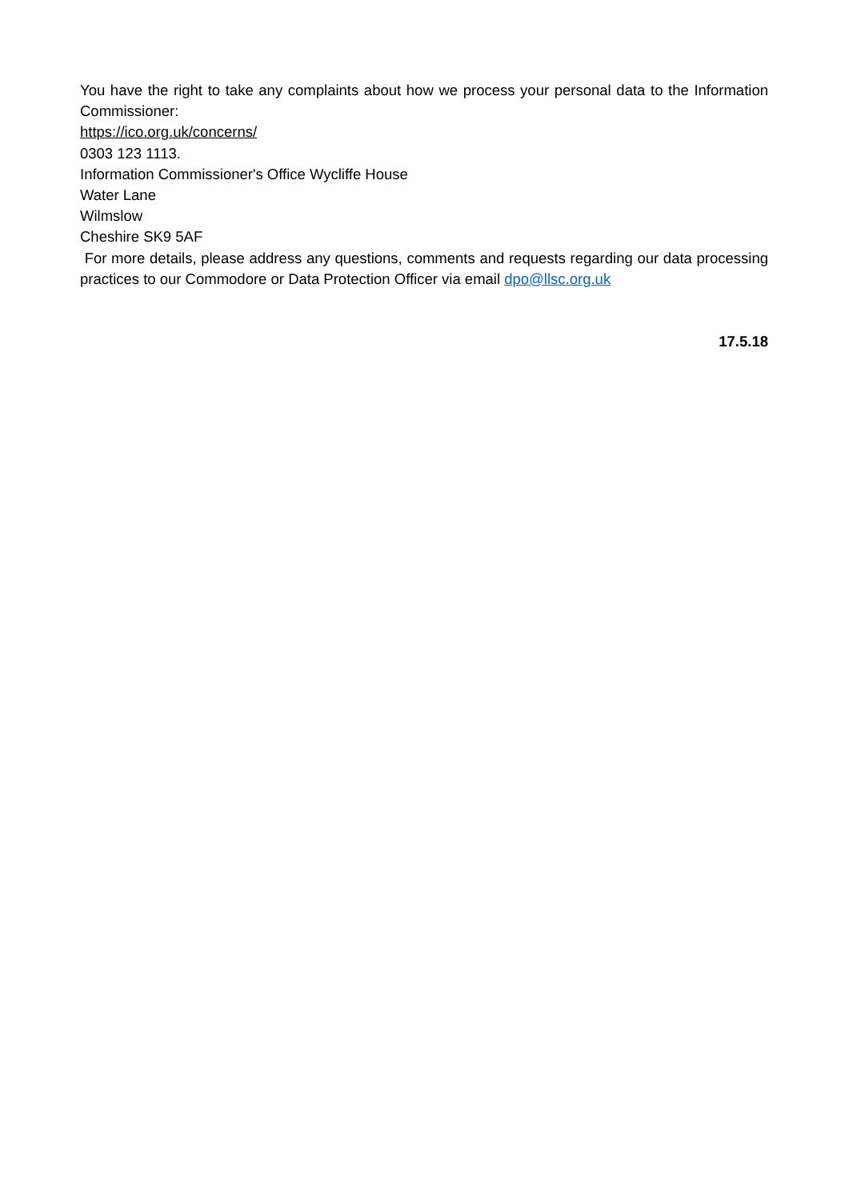You have the right to take any complaints about how we process your personal data to the Information Commissioner:
https://ico.org.uk/concerns/
0303 123 1113.
Information Commissioner's Office Wycliffe House
Water Lane
Wilmslow
Cheshire SK9 5AF
For more details, please address any questions, comments and requests regarding our data processing practices to our Commodore or Data Protection Officer via email dpo@llsc.org.uk
17.5.18